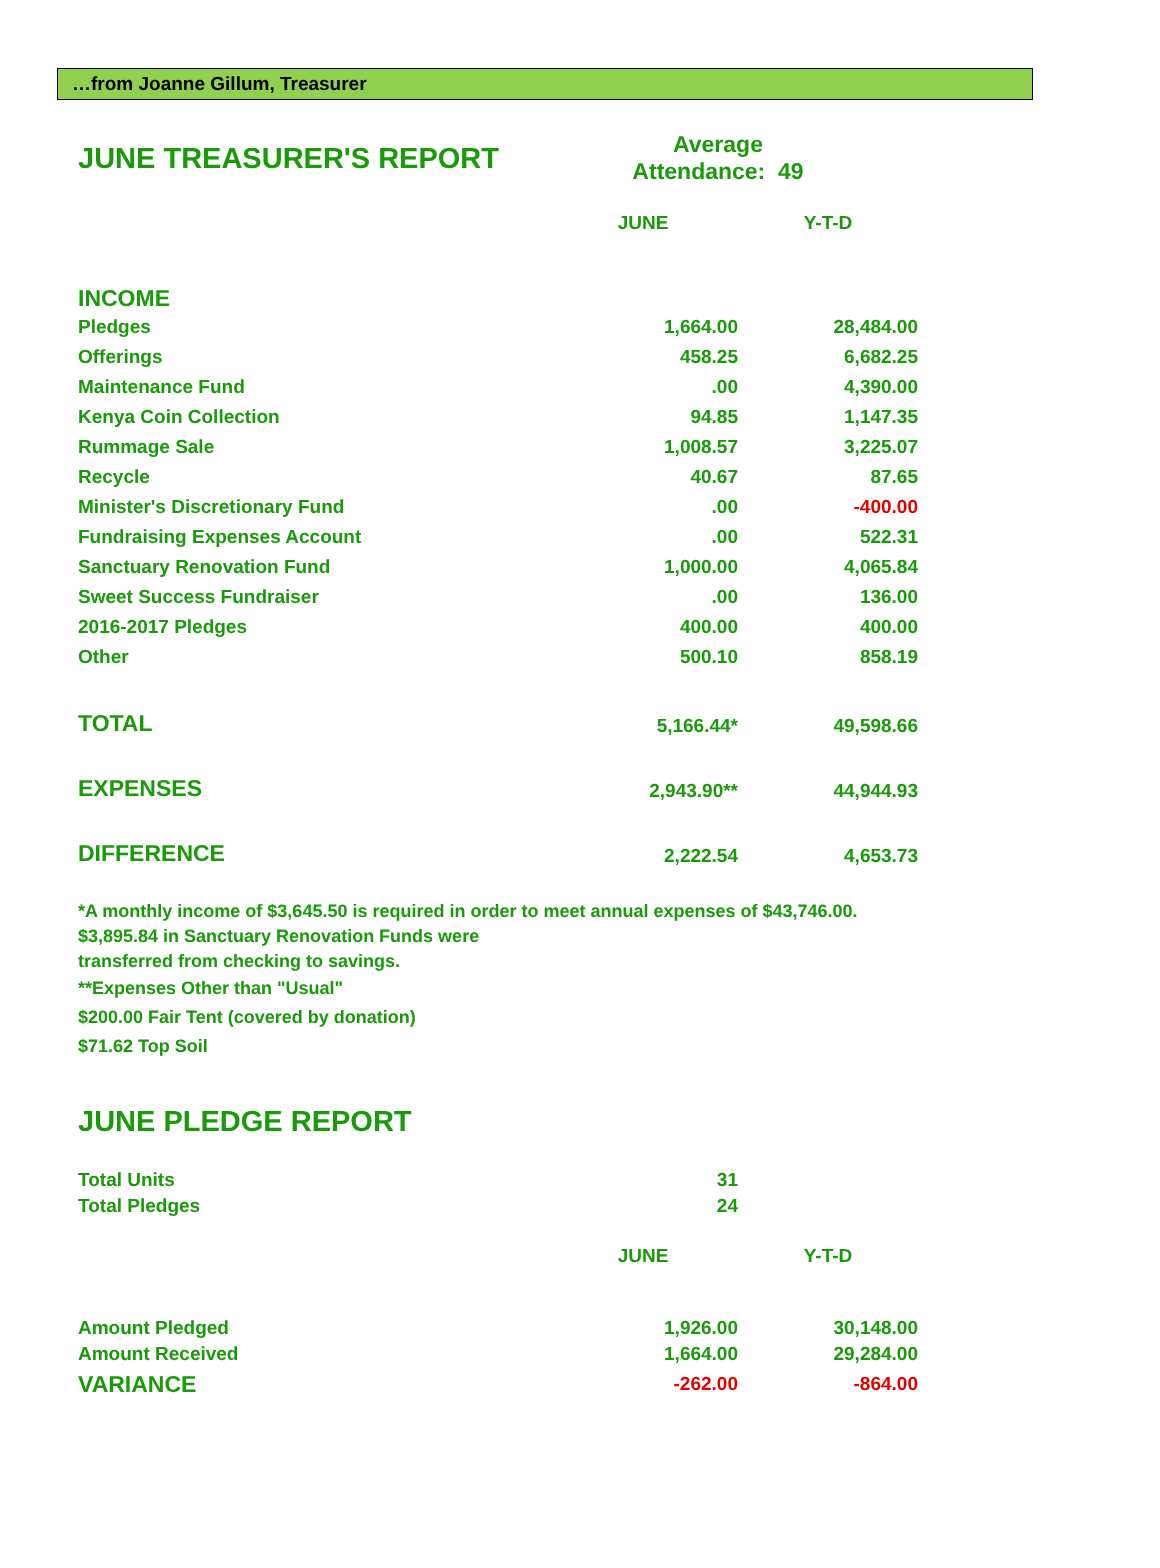…from Joanne Gillum, Treasurer
| JUNE TREASURER'S REPORT | Average Attendance: 49 | |
| | JUNE | Y-T-D |
| INCOME | | |
| Pledges | 1,664.00 | 28,484.00 |
| Offerings | 458.25 | 6,682.25 |
| Maintenance Fund | .00 | 4,390.00 |
| Kenya Coin Collection | 94.85 | 1,147.35 |
| Rummage Sale | 1,008.57 | 3,225.07 |
| Recycle | 40.67 | 87.65 |
| Minister's Discretionary Fund | .00 | -400.00 |
| Fundraising Expenses Account | .00 | 522.31 |
| Sanctuary Renovation Fund | 1,000.00 | 4,065.84 |
| Sweet Success Fundraiser | .00 | 136.00 |
| 2016-2017 Pledges | 400.00 | 400.00 |
| Other | 500.10 | 858.19 |
| TOTAL | 5,166.44* | 49,598.66 |
| EXPENSES | 2,943.90** | 44,944.93 |
| DIFFERENCE | 2,222.54 | 4,653.73 |
*A monthly income of $3,645.50 is required in order to meet annual expenses of $43,746.00.
$3,895.84 in Sanctuary Renovation Funds were
transferred from checking to savings.
**Expenses Other than "Usual"
$200.00 Fair Tent (covered by donation)
$71.62 Top Soil
| JUNE PLEDGE REPORT | | |
| Total Units | 31 | |
| Total Pledges | 24 | |
| | JUNE | Y-T-D |
| Amount Pledged | 1,926.00 | 30,148.00 |
| Amount Received | 1,664.00 | 29,284.00 |
| VARIANCE | -262.00 | -864.00 |